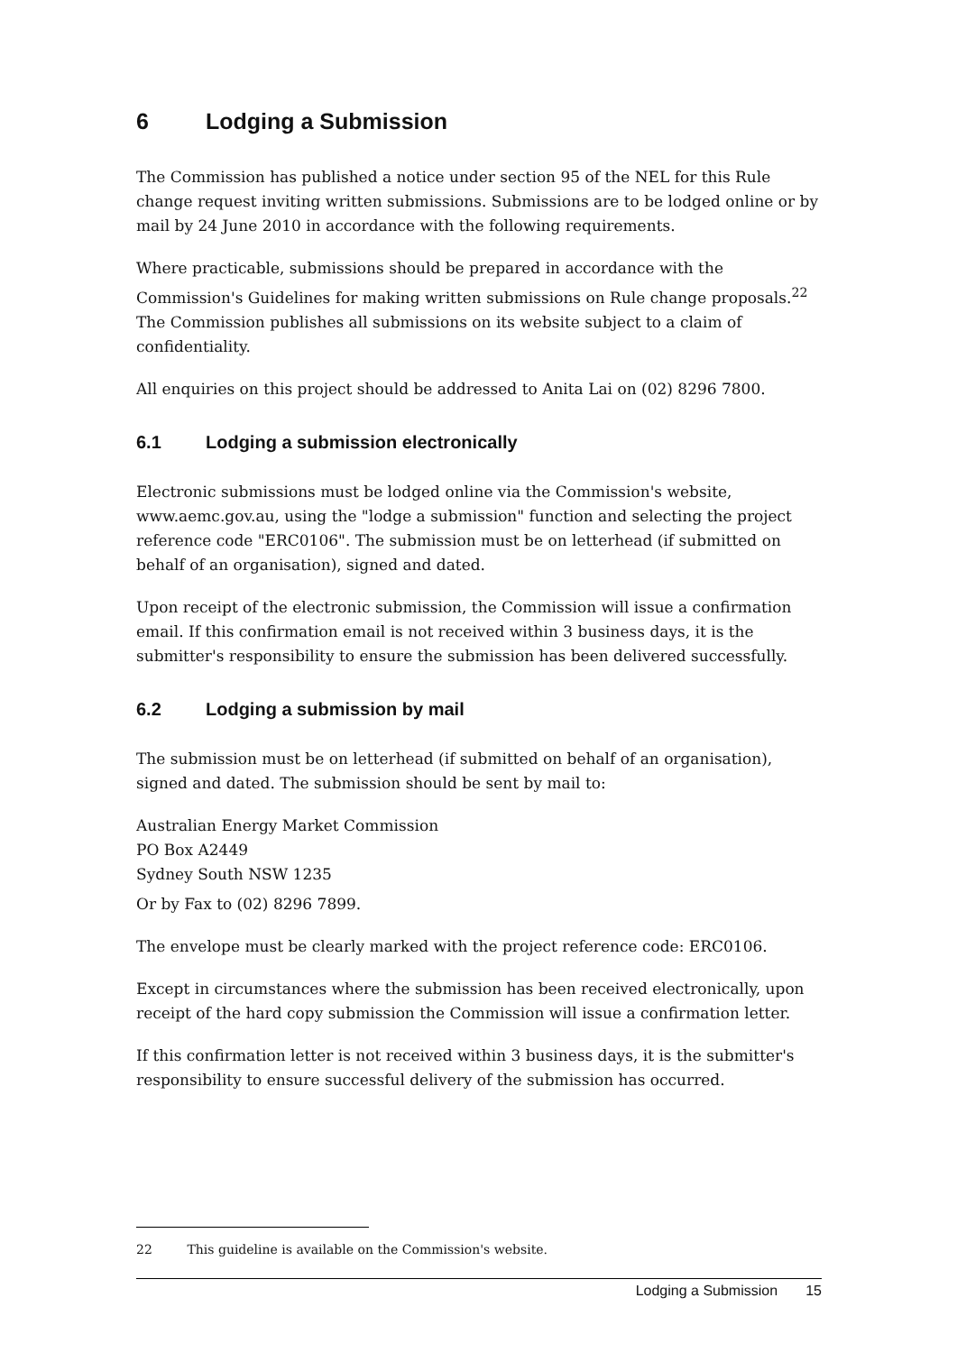6 Lodging a Submission
The Commission has published a notice under section 95 of the NEL for this Rule change request inviting written submissions. Submissions are to be lodged online or by mail by 24 June 2010 in accordance with the following requirements.
Where practicable, submissions should be prepared in accordance with the Commission's Guidelines for making written submissions on Rule change proposals.<sup>22</sup> The Commission publishes all submissions on its website subject to a claim of confidentiality.
All enquiries on this project should be addressed to Anita Lai on (02) 8296 7800.
6.1 Lodging a submission electronically
Electronic submissions must be lodged online via the Commission's website, www.aemc.gov.au, using the "lodge a submission" function and selecting the project reference code "ERC0106". The submission must be on letterhead (if submitted on behalf of an organisation), signed and dated.
Upon receipt of the electronic submission, the Commission will issue a confirmation email. If this confirmation email is not received within 3 business days, it is the submitter's responsibility to ensure the submission has been delivered successfully.
6.2 Lodging a submission by mail
The submission must be on letterhead (if submitted on behalf of an organisation), signed and dated. The submission should be sent by mail to:
Australian Energy Market Commission
PO Box A2449
Sydney South NSW 1235
Or by Fax to (02) 8296 7899.
The envelope must be clearly marked with the project reference code: ERC0106.
Except in circumstances where the submission has been received electronically, upon receipt of the hard copy submission the Commission will issue a confirmation letter.
If this confirmation letter is not received within 3 business days, it is the submitter's responsibility to ensure successful delivery of the submission has occurred.
22 This guideline is available on the Commission's website.
Lodging a Submission 15